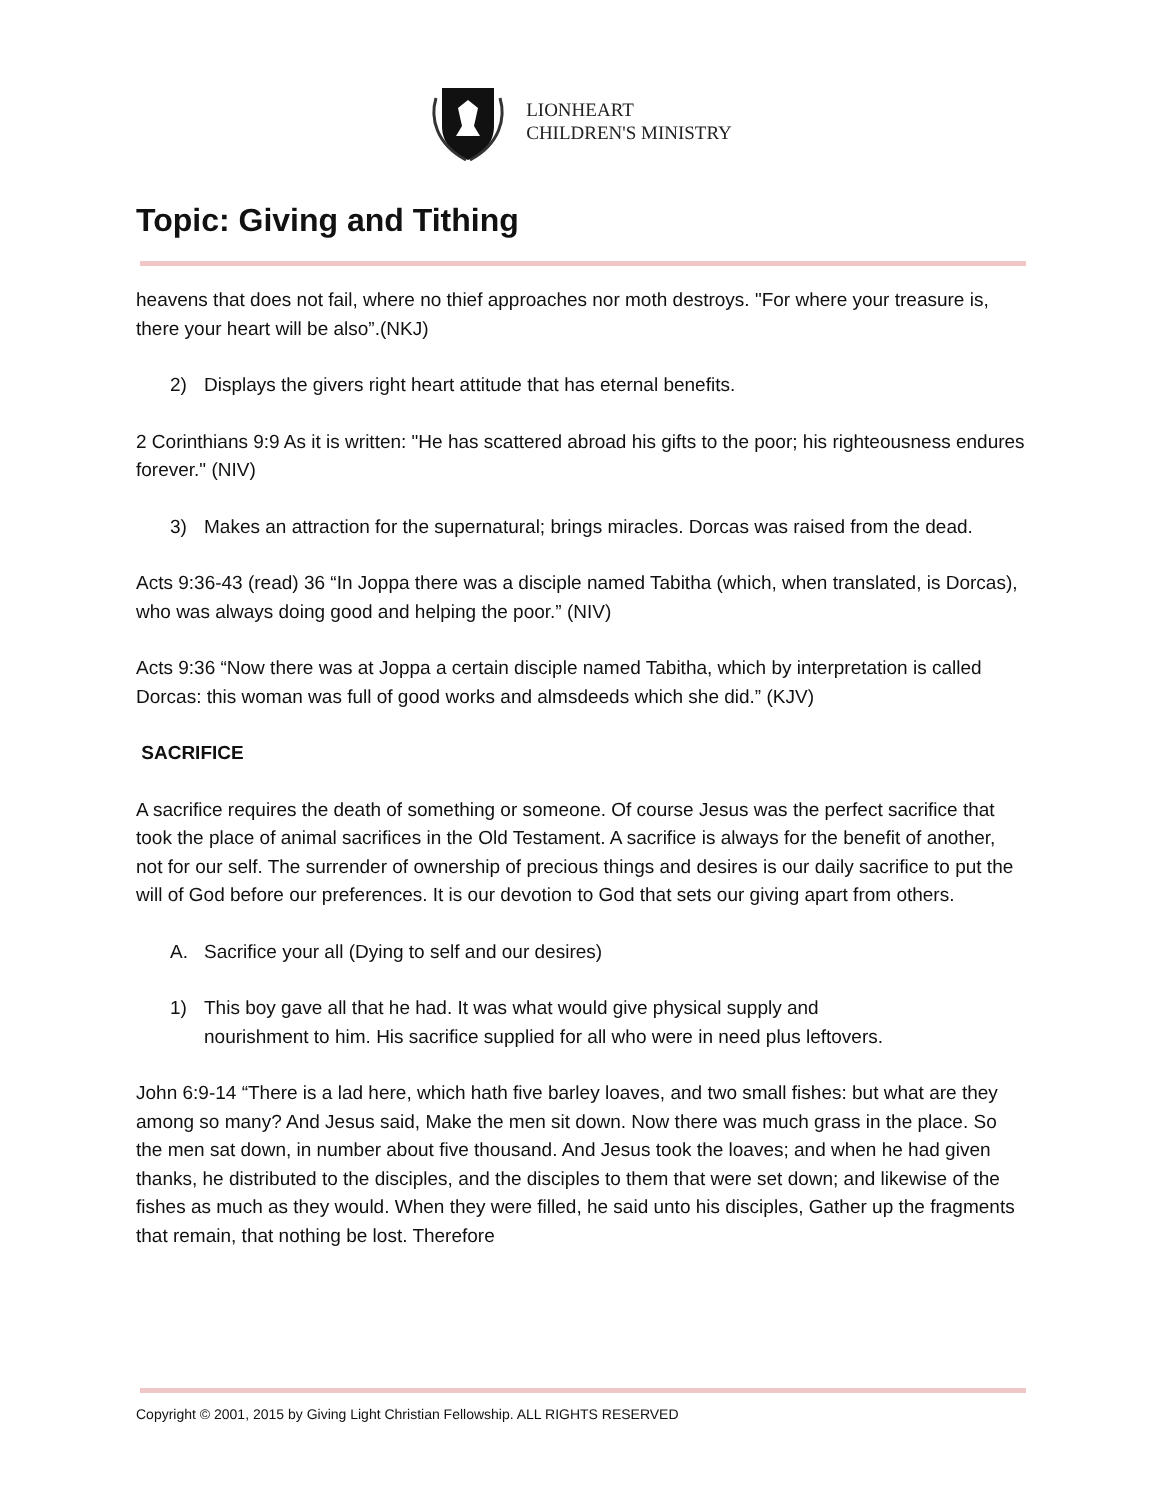LIONHEART
CHILDREN'S MINISTRY
Topic: Giving and Tithing
heavens that does not fail, where no thief approaches nor moth destroys. "For where your treasure is, there your heart will be also”.(NKJ)
2) Displays the givers right heart attitude that has eternal benefits.
2 Corinthians 9:9 As it is written: "He has scattered abroad his gifts to the poor; his righteousness endures forever." (NIV)
3) Makes an attraction for the supernatural; brings miracles. Dorcas was raised from the dead.
Acts 9:36-43 (read) 36 “In Joppa there was a disciple named Tabitha (which, when translated, is Dorcas), who was always doing good and helping the poor.” (NIV)
Acts 9:36 “Now there was at Joppa a certain disciple named Tabitha, which by interpretation is called Dorcas: this woman was full of good works and almsdeeds which she did.” (KJV)
SACRIFICE
A sacrifice requires the death of something or someone. Of course Jesus was the perfect sacrifice that took the place of animal sacrifices in the Old Testament. A sacrifice is always for the benefit of another, not for our self. The surrender of ownership of precious things and desires is our daily sacrifice to put the will of God before our preferences. It is our devotion to God that sets our giving apart from others.
A. Sacrifice your all (Dying to self and our desires)
1) This boy gave all that he had. It was what would give physical supply and nourishment to him. His sacrifice supplied for all who were in need plus leftovers.
John 6:9-14 “There is a lad here, which hath five barley loaves, and two small fishes: but what are they among so many? And Jesus said, Make the men sit down. Now there was much grass in the place. So the men sat down, in number about five thousand. And Jesus took the loaves; and when he had given thanks, he distributed to the disciples, and the disciples to them that were set down; and likewise of the fishes as much as they would. When they were filled, he said unto his disciples, Gather up the fragments that remain, that nothing be lost. Therefore
Copyright © 2001, 2015 by Giving Light Christian Fellowship. ALL RIGHTS RESERVED